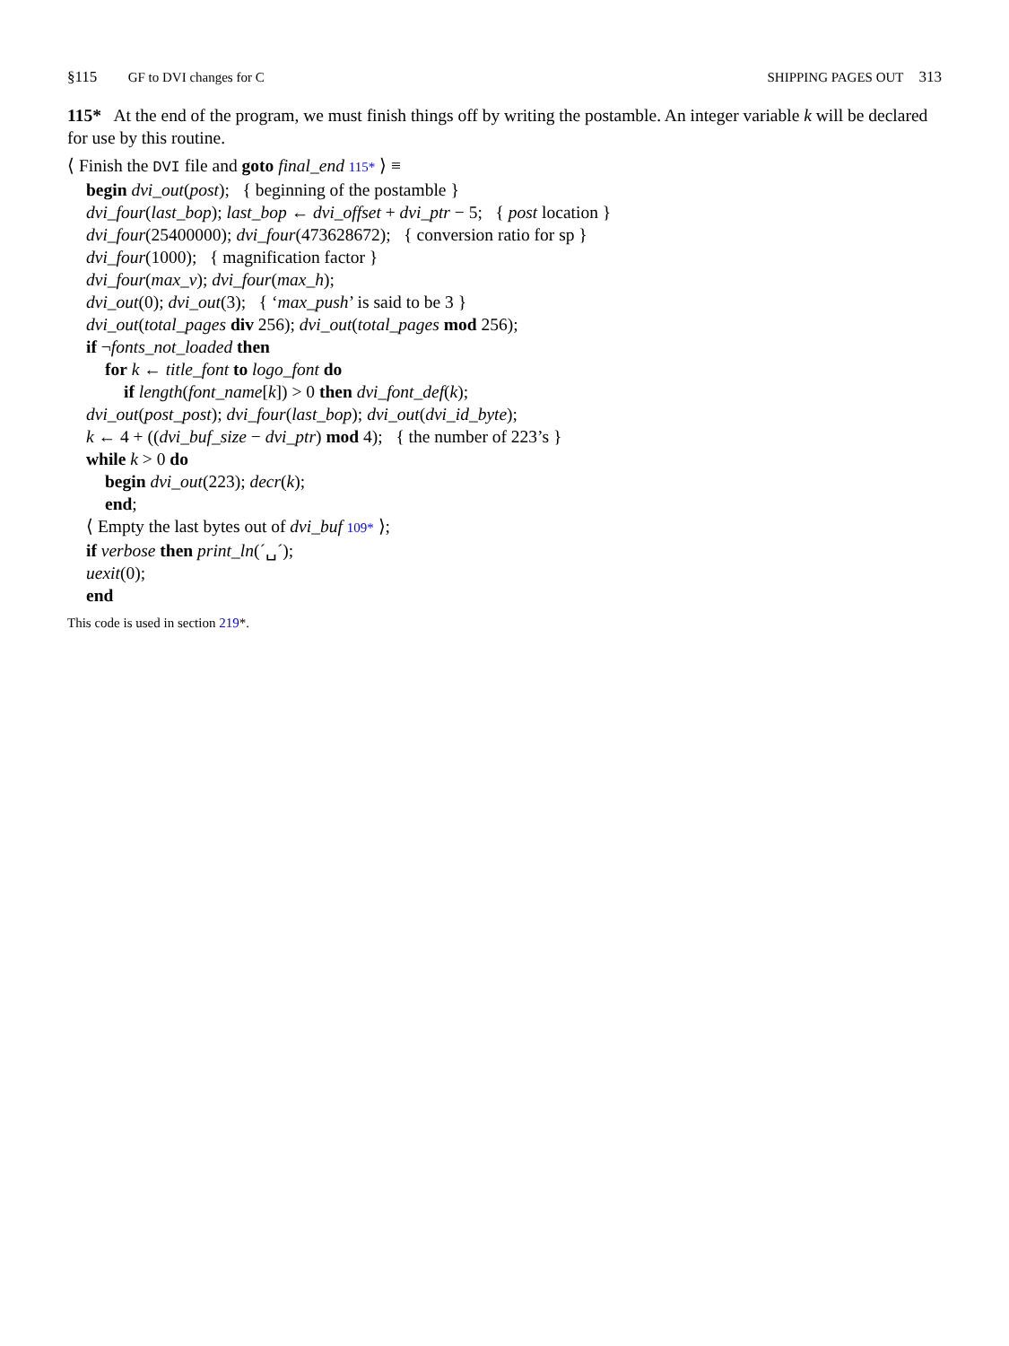§115 GF to DVI changes for C SHIPPING PAGES OUT 313
115* At the end of the program, we must finish things off by writing the postamble. An integer variable k will be declared for use by this routine.
⟨ Finish the DVI file and goto final_end 115* ⟩ ≡
begin dvi_out(post); { beginning of the postamble }
dvi_four(last_bop); last_bop ← dvi_offset + dvi_ptr − 5; { post location }
dvi_four(25400000); dvi_four(473628672); { conversion ratio for sp }
dvi_four(1000); { magnification factor }
dvi_four(max_v); dvi_four(max_h);
dvi_out(0); dvi_out(3); { ‘max_push’ is said to be 3 }
dvi_out(total_pages div 256); dvi_out(total_pages mod 256);
if ¬fonts_not_loaded then
for k ← title_font to logo_font do
if length(font_name[k]) > 0 then dvi_font_def(k);
dvi_out(post_post); dvi_four(last_bop); dvi_out(dvi_id_byte);
k ← 4 + ((dvi_buf_size − dvi_ptr) mod 4); { the number of 223’s }
while k > 0 do
begin dvi_out(223); decr(k);
end;
⟨ Empty the last bytes out of dvi_buf 109* ⟩;
if verbose then print_ln(´␣´);
uexit(0);
end
This code is used in section 219*.